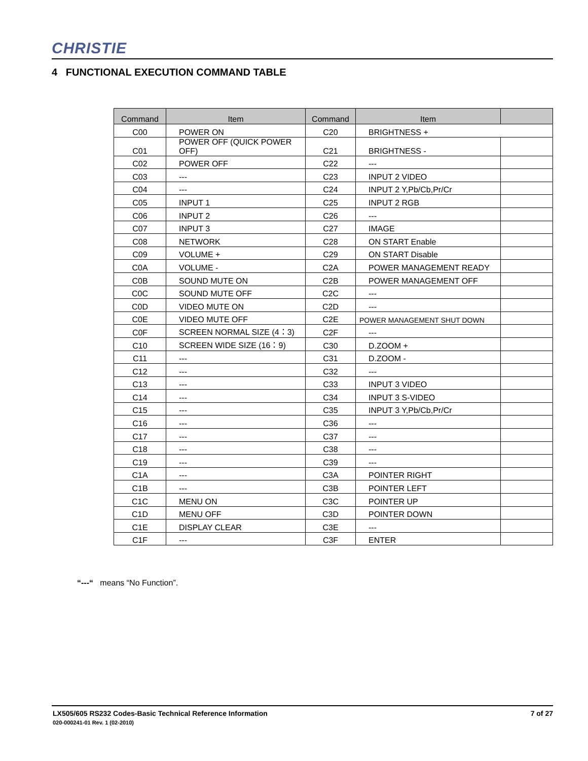CHRISTIE
4 FUNCTIONAL EXECUTION COMMAND TABLE
| Command | Item | Command | Item | |
| --- | --- | --- | --- | --- |
| C00 | POWER ON | C20 | BRIGHTNESS + | |
| C01 | POWER OFF (QUICK POWER OFF) | C21 | BRIGHTNESS - | |
| C02 | POWER OFF | C22 | --- | |
| C03 | --- | C23 | INPUT 2 VIDEO | |
| C04 | --- | C24 | INPUT 2 Y,Pb/Cb,Pr/Cr | |
| C05 | INPUT 1 | C25 | INPUT 2 RGB | |
| C06 | INPUT 2 | C26 | --- | |
| C07 | INPUT 3 | C27 | IMAGE | |
| C08 | NETWORK | C28 | ON START Enable | |
| C09 | VOLUME + | C29 | ON START Disable | |
| C0A | VOLUME - | C2A | POWER MANAGEMENT READY | |
| C0B | SOUND MUTE ON | C2B | POWER MANAGEMENT OFF | |
| C0C | SOUND MUTE OFF | C2C | --- | |
| C0D | VIDEO MUTE ON | C2D | --- | |
| C0E | VIDEO MUTE OFF | C2E | POWER MANAGEMENT SHUT DOWN | |
| C0F | SCREEN NORMAL SIZE (4：3) | C2F | --- | |
| C10 | SCREEN WIDE SIZE (16：9) | C30 | D.ZOOM + | |
| C11 | --- | C31 | D.ZOOM - | |
| C12 | --- | C32 | --- | |
| C13 | --- | C33 | INPUT 3 VIDEO | |
| C14 | --- | C34 | INPUT 3 S-VIDEO | |
| C15 | --- | C35 | INPUT 3 Y,Pb/Cb,Pr/Cr | |
| C16 | --- | C36 | --- | |
| C17 | --- | C37 | --- | |
| C18 | --- | C38 | --- | |
| C19 | --- | C39 | --- | |
| C1A | --- | C3A | POINTER RIGHT | |
| C1B | --- | C3B | POINTER LEFT | |
| C1C | MENU ON | C3C | POINTER UP | |
| C1D | MENU OFF | C3D | POINTER DOWN | |
| C1E | DISPLAY CLEAR | C3E | --- | |
| C1F | --- | C3F | ENTER | |
“---“ means “No Function”.
LX505/605 RS232 Codes-Basic Technical Reference Information
020-000241-01 Rev. 1 (02-2010)
7 of 27